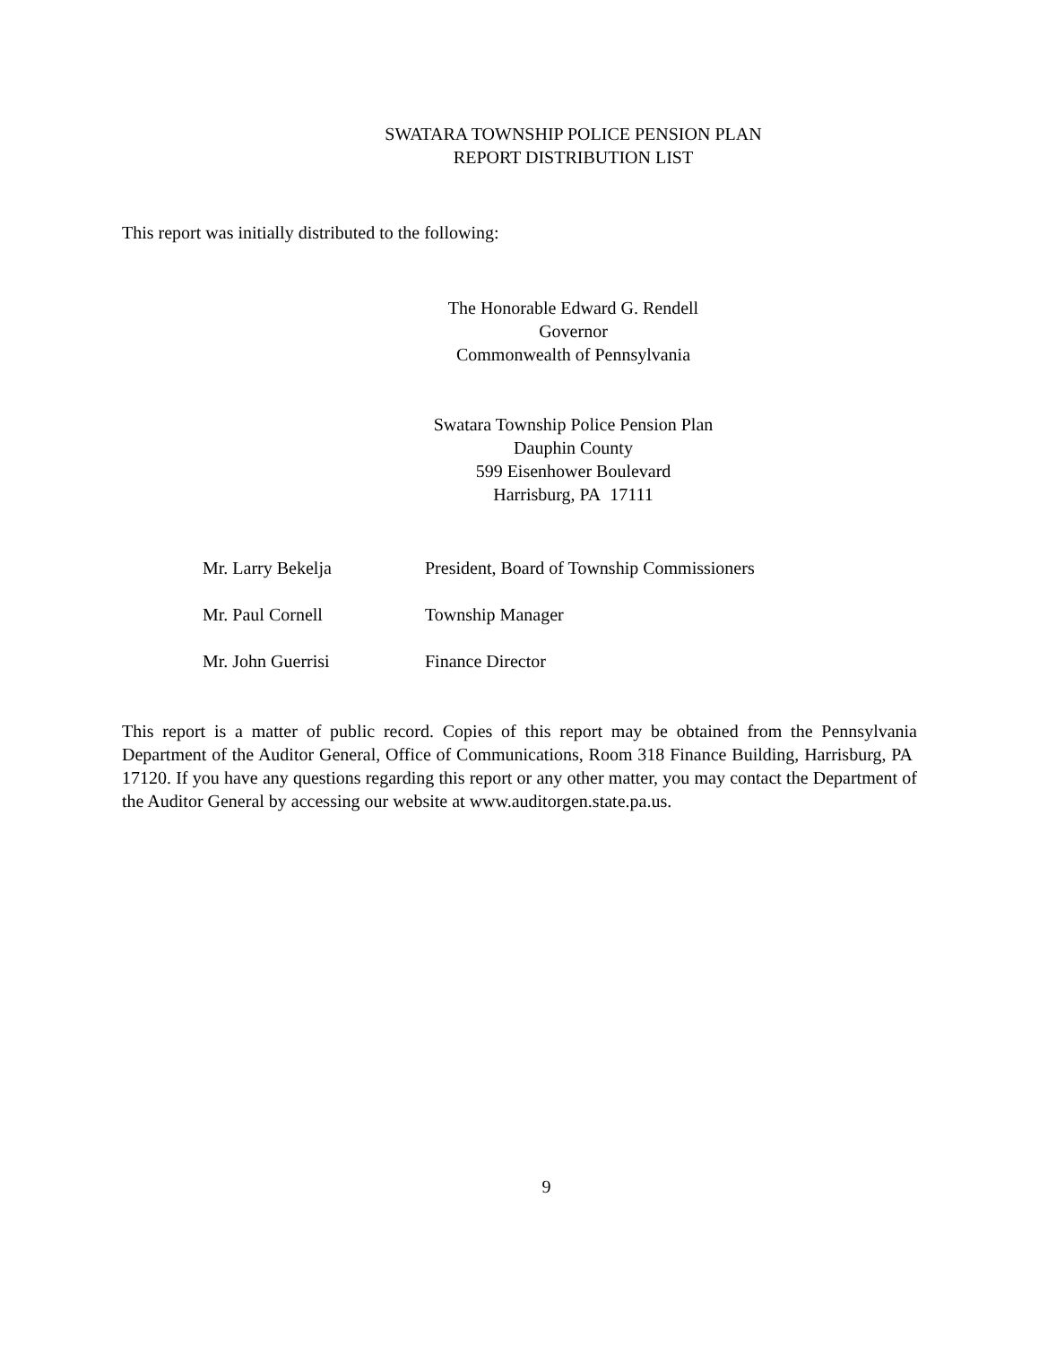SWATARA TOWNSHIP POLICE PENSION PLAN
REPORT DISTRIBUTION LIST
This report was initially distributed to the following:
The Honorable Edward G. Rendell
Governor
Commonwealth of Pennsylvania
Swatara Township Police Pension Plan
Dauphin County
599 Eisenhower Boulevard
Harrisburg, PA 17111
| Mr. Larry Bekelja | President, Board of Township Commissioners |
| Mr. Paul Cornell | Township Manager |
| Mr. John Guerrisi | Finance Director |
This report is a matter of public record. Copies of this report may be obtained from the Pennsylvania Department of the Auditor General, Office of Communications, Room 318 Finance Building, Harrisburg, PA 17120. If you have any questions regarding this report or any other matter, you may contact the Department of the Auditor General by accessing our website at www.auditorgen.state.pa.us.
9